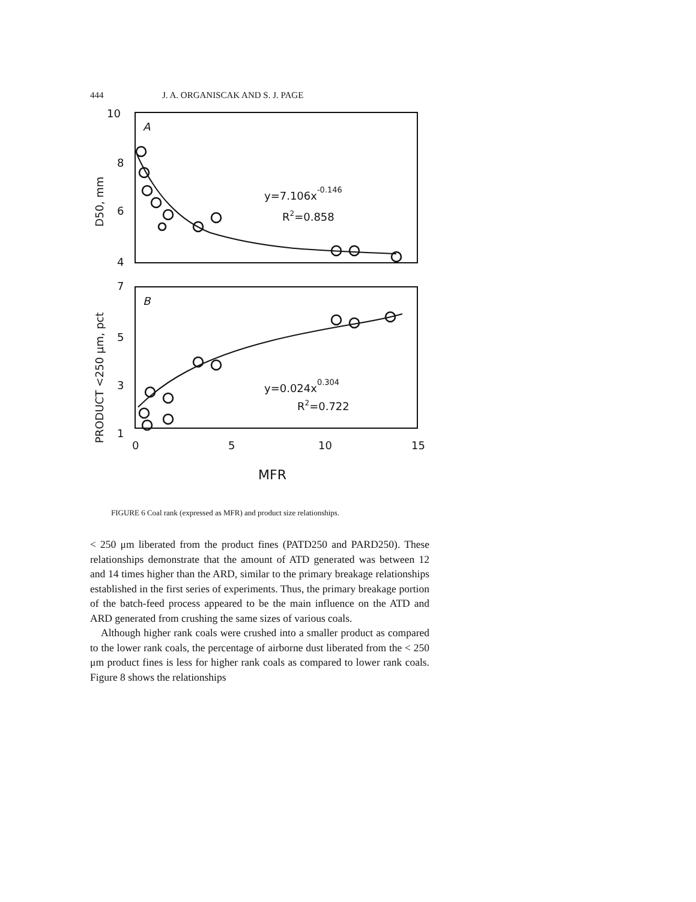444 J. A. ORGANISCAK AND S. J. PAGE
10
8
6
4
7
5
3
1
0
5
10
15
MFR
A
B
y=7.106x-0.146
R2=0.858
y=0.024x0.304
R2=0.722
D50, mm
PRODUCT <250 μm, pct
FIGURE 6 Coal rank (expressed as MFR) and product size relationships.
< 250 μm liberated from the product fines (PATD250 and PARD250). These relationships demonstrate that the amount of ATD generated was between 12 and 14 times higher than the ARD, similar to the primary breakage relationships established in the first series of experiments. Thus, the primary breakage portion of the batch-feed process appeared to be the main influence on the ATD and ARD generated from crushing the same sizes of various coals.
Although higher rank coals were crushed into a smaller product as compared to the lower rank coals, the percentage of airborne dust liberated from the < 250 μm product fines is less for higher rank coals as compared to lower rank coals. Figure 8 shows the relationships